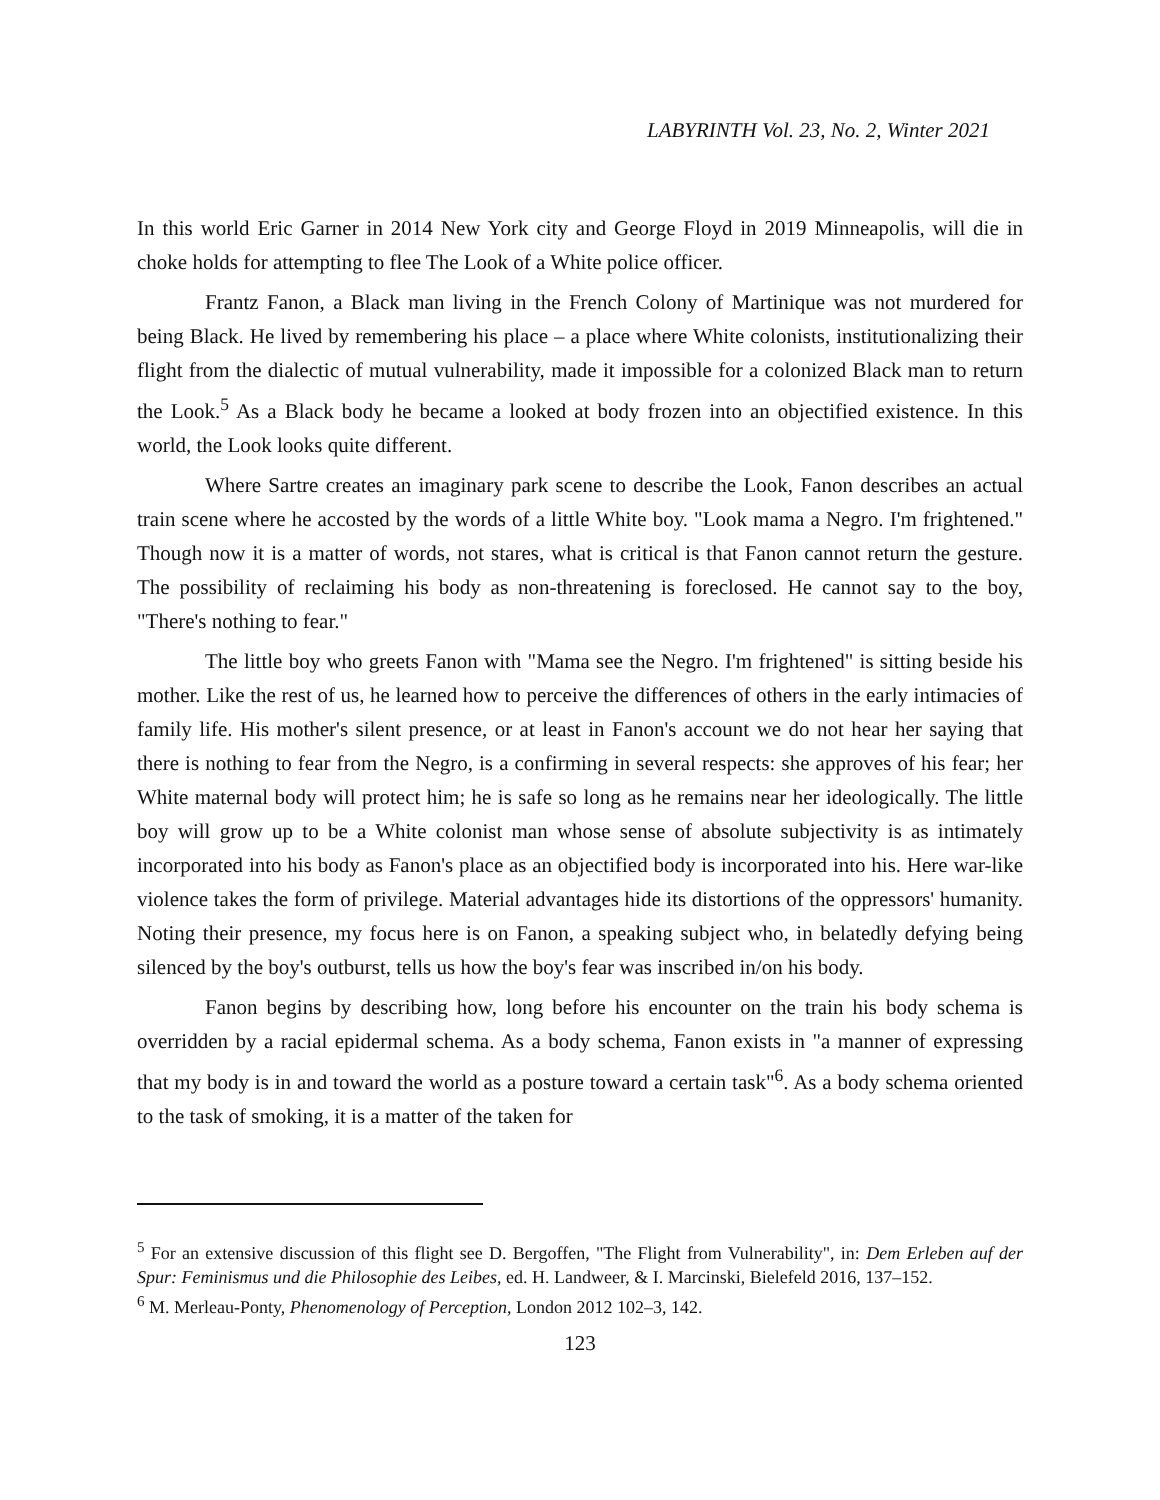LABYRINTH Vol. 23, No. 2, Winter 2021
In this world Eric Garner in 2014 New York city and George Floyd in 2019 Minneapolis, will die in choke holds for attempting to flee The Look of a White police officer.
Frantz Fanon, a Black man living in the French Colony of Martinique was not murdered for being Black. He lived by remembering his place – a place where White colonists, institutionalizing their flight from the dialectic of mutual vulnerability, made it impossible for a colonized Black man to return the Look.<sup>5</sup> As a Black body he became a looked at body frozen into an objectified existence. In this world, the Look looks quite different.
Where Sartre creates an imaginary park scene to describe the Look, Fanon describes an actual train scene where he accosted by the words of a little White boy. "Look mama a Negro. I'm frightened." Though now it is a matter of words, not stares, what is critical is that Fanon cannot return the gesture. The possibility of reclaiming his body as non-threatening is foreclosed. He cannot say to the boy, "There's nothing to fear."
The little boy who greets Fanon with "Mama see the Negro. I'm frightened" is sitting beside his mother. Like the rest of us, he learned how to perceive the differences of others in the early intimacies of family life. His mother's silent presence, or at least in Fanon's account we do not hear her saying that there is nothing to fear from the Negro, is a confirming in several respects: she approves of his fear; her White maternal body will protect him; he is safe so long as he remains near her ideologically. The little boy will grow up to be a White colonist man whose sense of absolute subjectivity is as intimately incorporated into his body as Fanon's place as an objectified body is incorporated into his. Here war-like violence takes the form of privilege. Material advantages hide its distortions of the oppressors' humanity. Noting their presence, my focus here is on Fanon, a speaking subject who, in belatedly defying being silenced by the boy's outburst, tells us how the boy's fear was inscribed in/on his body.
Fanon begins by describing how, long before his encounter on the train his body schema is overridden by a racial epidermal schema. As a body schema, Fanon exists in "a manner of expressing that my body is in and toward the world as a posture toward a certain task"<sup>6</sup>. As a body schema oriented to the task of smoking, it is a matter of the taken for
<sup>5</sup> For an extensive discussion of this flight see D. Bergoffen, "The Flight from Vulnerability", in: Dem Erleben auf der Spur: Feminismus und die Philosophie des Leibes, ed. H. Landweer, & I. Marcinski, Bielefeld 2016, 137–152.
<sup>6</sup> M. Merleau-Ponty, Phenomenology of Perception, London 2012 102–3, 142.
123